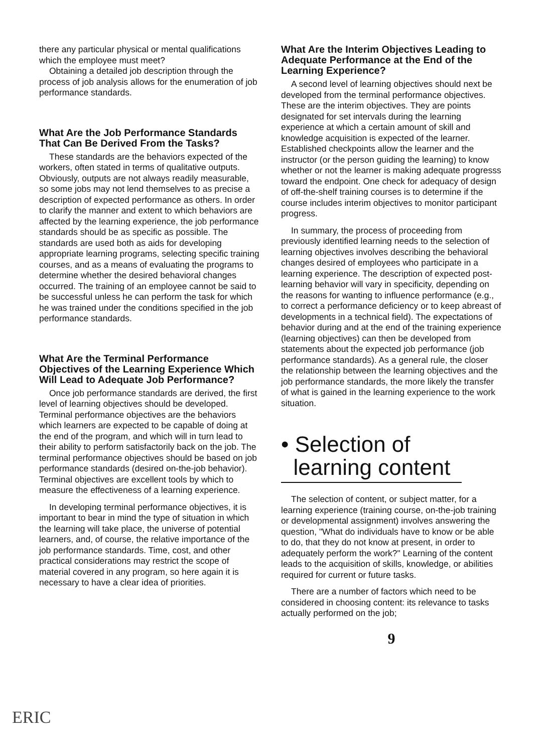there any particular physical or mental qualifications which the employee must meet?
Obtaining a detailed job description through the process of job analysis allows for the enumeration of job performance standards.
What Are the Job Performance Standards That Can Be Derived From the Tasks?
These standards are the behaviors expected of the workers, often stated in terms of qualitative outputs. Obviously, outputs are not always readily measurable, so some jobs may not lend themselves to as precise a description of expected performance as others. In order to clarify the manner and extent to which behaviors are affected by the learning experience, the job performance standards should be as specific as possible. The standards are used both as aids for developing appropriate learning programs, selecting specific training courses, and as a means of evaluating the programs to determine whether the desired behavioral changes occurred. The training of an employee cannot be said to be successful unless he can perform the task for which he was trained under the conditions specified in the job performance standards.
What Are the Terminal Performance Objectives of the Learning Experience Which Will Lead to Adequate Job Performance?
Once job performance standards are derived, the first level of learning objectives should be developed. Terminal performance objectives are the behaviors which learners are expected to be capable of doing at the end of the program, and which will in turn lead to their ability to perform satisfactorily back on the job. The terminal performance objectives should be based on job performance standards (desired on-the-job behavior). Terminal objectives are excellent tools by which to measure the effectiveness of a learning experience.
In developing terminal performance objectives, it is important to bear in mind the type of situation in which the learning will take place, the universe of potential learners, and, of course, the relative importance of the job performance standards. Time, cost, and other practical considerations may restrict the scope of material covered in any program, so here again it is necessary to have a clear idea of priorities.
What Are the Interim Objectives Leading to Adequate Performance at the End of the Learning Experience?
A second level of learning objectives should next be developed from the terminal performance objectives. These are the interim objectives. They are points designated for set intervals during the learning experience at which a certain amount of skill and knowledge acquisition is expected of the learner. Established checkpoints allow the learner and the instructor (or the person guiding the learning) to know whether or not the learner is making adequate progresss toward the endpoint. One check for adequacy of design of off-the-shelf training courses is to determine if the course includes interim objectives to monitor participant progress.
In summary, the process of proceeding from previously identified learning needs to the selection of learning objectives involves describing the behavioral changes desired of employees who participate in a learning experience. The description of expected post-learning behavior will vary in specificity, depending on the reasons for wanting to influence performance (e.g., to correct a performance deficiency or to keep abreast of developments in a technical field). The expectations of behavior during and at the end of the training experience (learning objectives) can then be developed from statements about the expected job performance (job performance standards). As a general rule, the closer the relationship between the learning objectives and the job performance standards, the more likely the transfer of what is gained in the learning experience to the work situation.
• Selection of
learning content
The selection of content, or subject matter, for a learning experience (training course, on-the-job training or developmental assignment) involves answering the question, "What do individuals have to know or be able to do, that they do not know at present, in order to adequately perform the work?" Learning of the content leads to the acquisition of skills, knowledge, or abilities required for current or future tasks.
There are a number of factors which need to be considered in choosing content: its relevance to tasks actually performed on the job;
9
ERIC